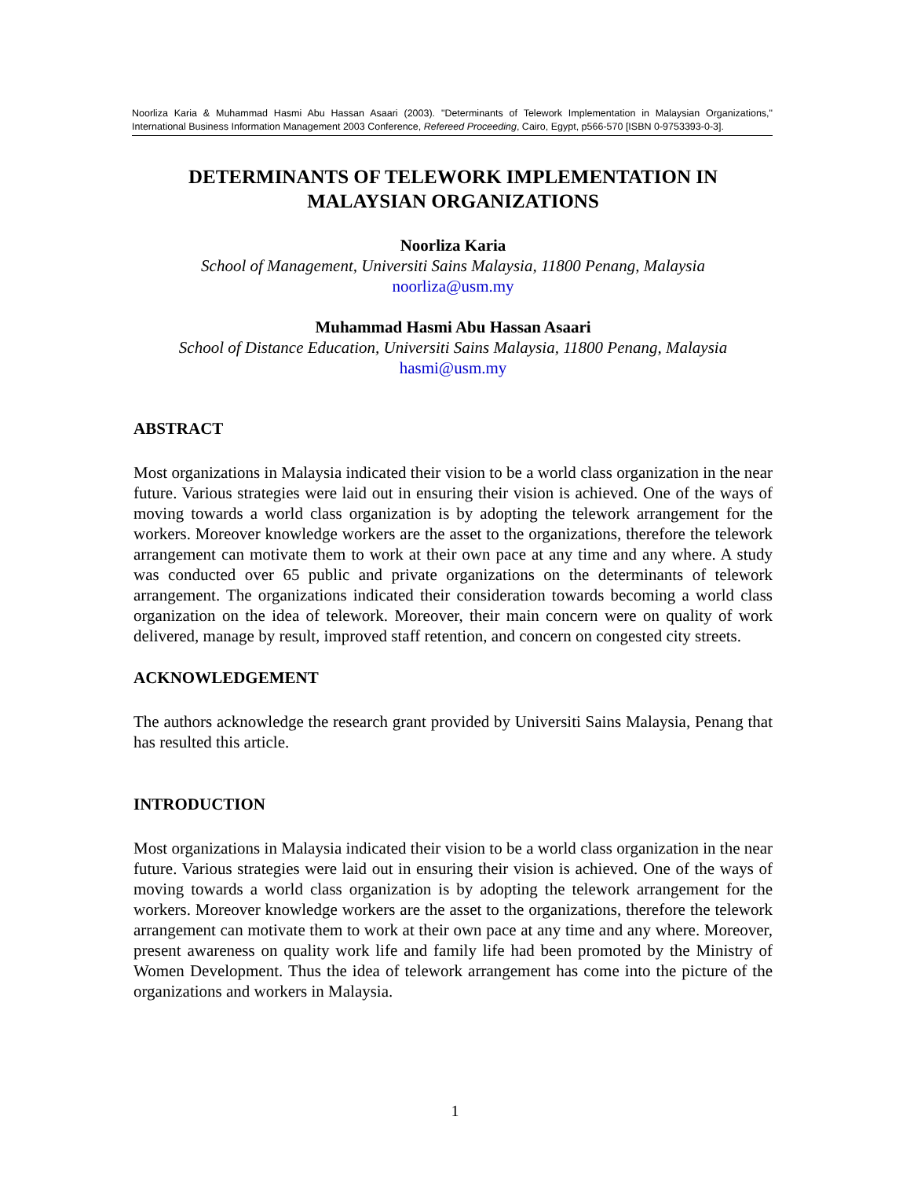Noorliza Karia & Muhammad Hasmi Abu Hassan Asaari (2003). "Determinants of Telework Implementation in Malaysian Organizations," International Business Information Management 2003 Conference, Refereed Proceeding, Cairo, Egypt, p566-570 [ISBN 0-9753393-0-3].
DETERMINANTS OF TELEWORK IMPLEMENTATION IN MALAYSIAN ORGANIZATIONS
Noorliza Karia
School of Management, Universiti Sains Malaysia, 11800 Penang, Malaysia
noorliza@usm.my
Muhammad Hasmi Abu Hassan Asaari
School of Distance Education, Universiti Sains Malaysia, 11800 Penang, Malaysia
hasmi@usm.my
ABSTRACT
Most organizations in Malaysia indicated their vision to be a world class organization in the near future. Various strategies were laid out in ensuring their vision is achieved. One of the ways of moving towards a world class organization is by adopting the telework arrangement for the workers. Moreover knowledge workers are the asset to the organizations, therefore the telework arrangement can motivate them to work at their own pace at any time and any where. A study was conducted over 65 public and private organizations on the determinants of telework arrangement. The organizations indicated their consideration towards becoming a world class organization on the idea of telework. Moreover, their main concern were on quality of work delivered, manage by result, improved staff retention, and concern on congested city streets.
ACKNOWLEDGEMENT
The authors acknowledge the research grant provided by Universiti Sains Malaysia, Penang that has resulted this article.
INTRODUCTION
Most organizations in Malaysia indicated their vision to be a world class organization in the near future. Various strategies were laid out in ensuring their vision is achieved. One of the ways of moving towards a world class organization is by adopting the telework arrangement for the workers. Moreover knowledge workers are the asset to the organizations, therefore the telework arrangement can motivate them to work at their own pace at any time and any where. Moreover, present awareness on quality work life and family life had been promoted by the Ministry of Women Development. Thus the idea of telework arrangement has come into the picture of the organizations and workers in Malaysia.
1